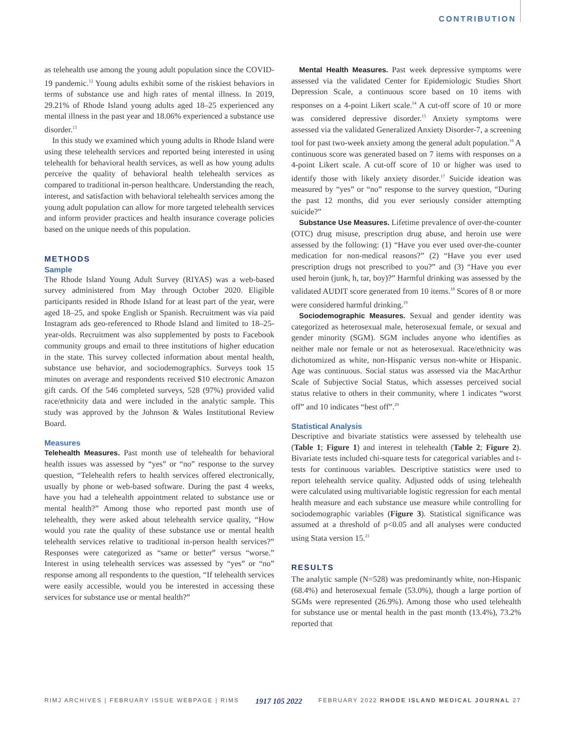CONTRIBUTION
as telehealth use among the young adult population since the COVID-19 pandemic.<sup>12</sup> Young adults exhibit some of the riskiest behaviors in terms of substance use and high rates of mental illness. In 2019, 29.21% of Rhode Island young adults aged 18–25 experienced any mental illness in the past year and 18.06% experienced a substance use disorder.<sup>13</sup>
In this study we examined which young adults in Rhode Island were using these telehealth services and reported being interested in using telehealth for behavioral health services, as well as how young adults perceive the quality of behavioral health telehealth services as compared to traditional in-person healthcare. Understanding the reach, interest, and satisfaction with behavioral telehealth services among the young adult population can allow for more targeted telehealth services and inform provider practices and health insurance coverage policies based on the unique needs of this population.
METHODS
Sample
The Rhode Island Young Adult Survey (RIYAS) was a web-based survey administered from May through October 2020. Eligible participants resided in Rhode Island for at least part of the year, were aged 18–25, and spoke English or Spanish. Recruitment was via paid Instagram ads geo-referenced to Rhode Island and limited to 18–25-year-olds. Recruitment was also supplemented by posts to Facebook community groups and email to three institutions of higher education in the state. This survey collected information about mental health, substance use behavior, and sociodemographics. Surveys took 15 minutes on average and respondents received $10 electronic Amazon gift cards. Of the 546 completed surveys, 528 (97%) provided valid race/ethnicity data and were included in the analytic sample. This study was approved by the Johnson & Wales Institutional Review Board.
Measures
Telehealth Measures. Past month use of telehealth for behavioral health issues was assessed by “yes” or “no” response to the survey question, “Telehealth refers to health services offered electronically, usually by phone or web-based software. During the past 4 weeks, have you had a telehealth appointment related to substance use or mental health?” Among those who reported past month use of telehealth, they were asked about telehealth service quality, “How would you rate the quality of these substance use or mental health telehealth services relative to traditional in-person health services?” Responses were categorized as “same or better” versus “worse.” Interest in using telehealth services was assessed by “yes” or “no” response among all respondents to the question, “If telehealth services were easily accessible, would you be interested in accessing these services for substance use or mental health?”
Mental Health Measures. Past week depressive symptoms were assessed via the validated Center for Epidemiologic Studies Short Depression Scale, a continuous score based on 10 items with responses on a 4-point Likert scale.<sup>14</sup> A cut-off score of 10 or more was considered depressive disorder.<sup>15</sup> Anxiety symptoms were assessed via the validated Generalized Anxiety Disorder-7, a screening tool for past two-week anxiety among the general adult population.<sup>16</sup> A continuous score was generated based on 7 items with responses on a 4-point Likert scale. A cut-off score of 10 or higher was used to identify those with likely anxiety disorder.<sup>17</sup> Suicide ideation was measured by “yes” or “no” response to the survey question, “During the past 12 months, did you ever seriously consider attempting suicide?”
Substance Use Measures. Lifetime prevalence of over-the-counter (OTC) drug misuse, prescription drug abuse, and heroin use were assessed by the following: (1) “Have you ever used over-the-counter medication for non-medical reasons?” (2) “Have you ever used prescription drugs not prescribed to you?” and (3) “Have you ever used heroin (junk, h, tar, boy)?” Harmful drinking was assessed by the validated AUDIT score generated from 10 items.<sup>18</sup> Scores of 8 or more were considered harmful drinking.<sup>19</sup>
Sociodemographic Measures. Sexual and gender identity was categorized as heterosexual male, heterosexual female, or sexual and gender minority (SGM). SGM includes anyone who identifies as neither male nor female or not as heterosexual. Race/ethnicity was dichotomized as white, non-Hispanic versus non-white or Hispanic. Age was continuous. Social status was assessed via the MacArthur Scale of Subjective Social Status, which assesses perceived social status relative to others in their community, where 1 indicates “worst off” and 10 indicates “best off”.<sup>20</sup>
Statistical Analysis
Descriptive and bivariate statistics were assessed by telehealth use (Table 1; Figure 1) and interest in telehealth (Table 2; Figure 2). Bivariate tests included chi-square tests for categorical variables and t-tests for continuous variables. Descriptive statistics were used to report telehealth service quality. Adjusted odds of using telehealth were calculated using multivariable logistic regression for each mental health measure and each substance use measure while controlling for sociodemographic variables (Figure 3). Statistical significance was assumed at a threshold of p<0.05 and all analyses were conducted using Stata version 15.<sup>21</sup>
RESULTS
The analytic sample (N=528) was predominantly white, non-Hispanic (68.4%) and heterosexual female (53.0%), though a large portion of SGMs were represented (26.9%). Among those who used telehealth for substance use or mental health in the past month (13.4%), 73.2% reported that
RIMJ ARCHIVES | FEBRUARY ISSUE WEBPAGE | RIMS 1917 105 2022 FEBRUARY 2022 RHODE ISLAND MEDICAL JOURNAL 27